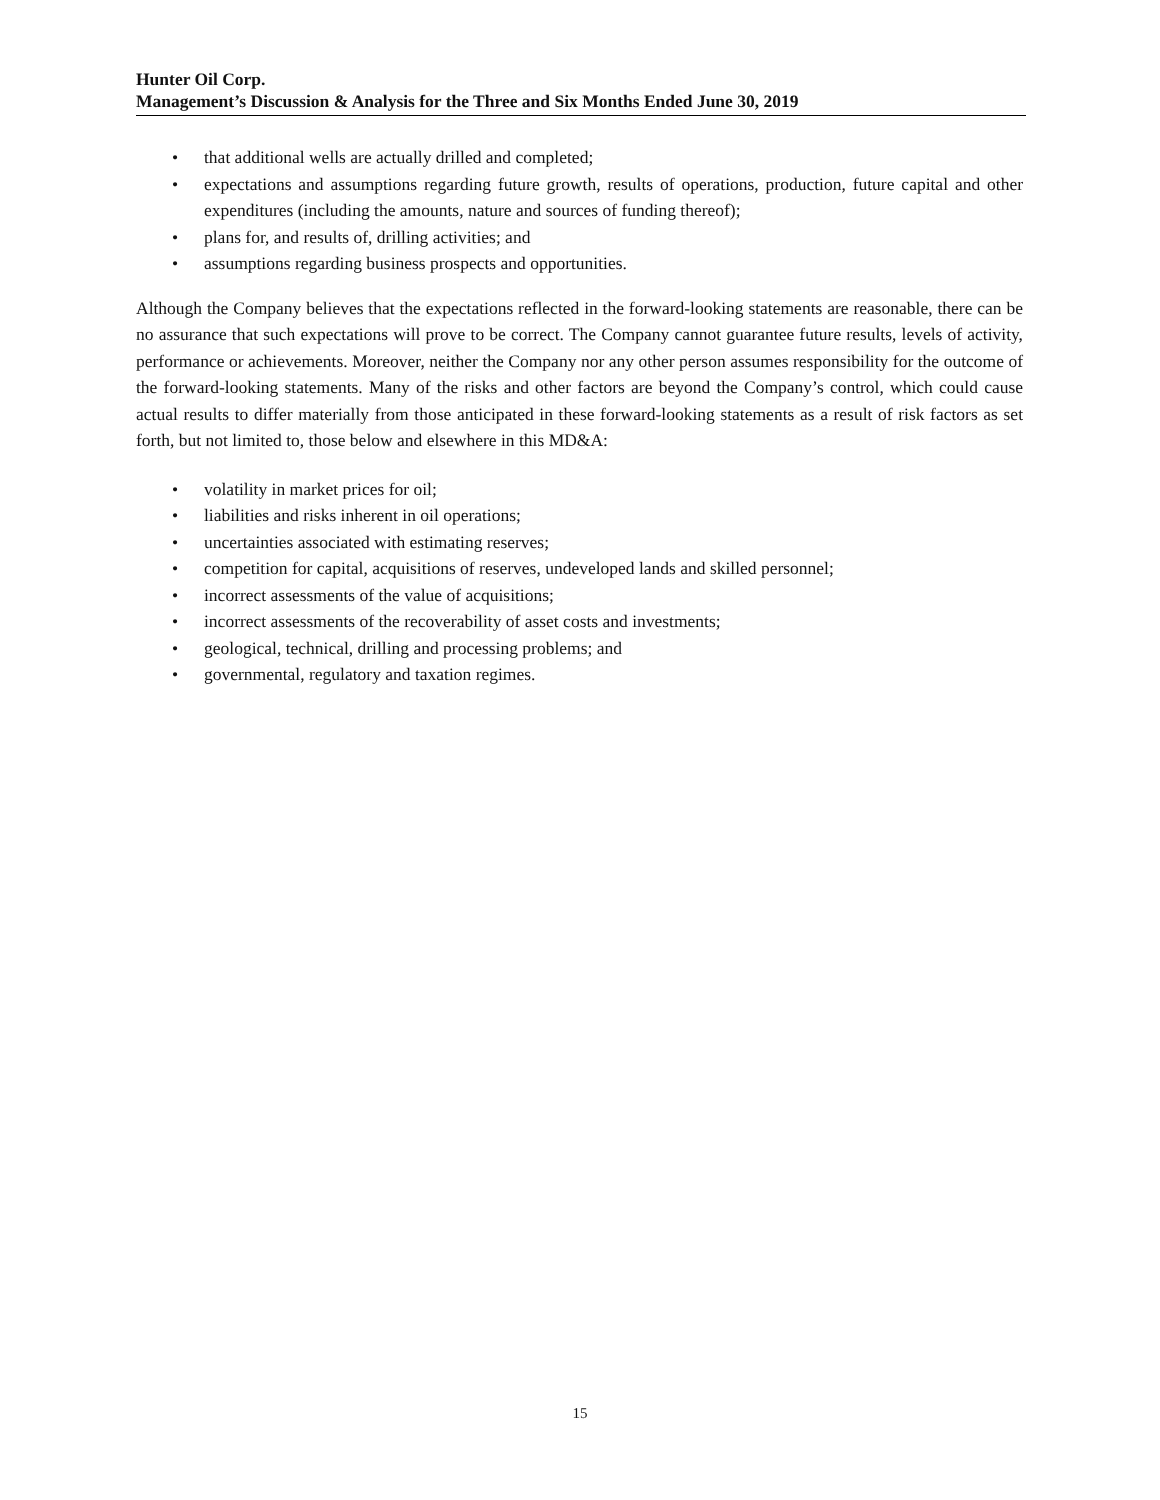Hunter Oil Corp.
Management’s Discussion & Analysis for the Three and Six Months Ended June 30, 2019
• that additional wells are actually drilled and completed;
• expectations and assumptions regarding future growth, results of operations, production, future capital and other expenditures (including the amounts, nature and sources of funding thereof);
• plans for, and results of, drilling activities; and
• assumptions regarding business prospects and opportunities.
Although the Company believes that the expectations reflected in the forward-looking statements are reasonable, there can be no assurance that such expectations will prove to be correct. The Company cannot guarantee future results, levels of activity, performance or achievements. Moreover, neither the Company nor any other person assumes responsibility for the outcome of the forward-looking statements. Many of the risks and other factors are beyond the Company’s control, which could cause actual results to differ materially from those anticipated in these forward-looking statements as a result of risk factors as set forth, but not limited to, those below and elsewhere in this MD&A:
• volatility in market prices for oil;
• liabilities and risks inherent in oil operations;
• uncertainties associated with estimating reserves;
• competition for capital, acquisitions of reserves, undeveloped lands and skilled personnel;
• incorrect assessments of the value of acquisitions;
• incorrect assessments of the recoverability of asset costs and investments;
• geological, technical, drilling and processing problems; and
• governmental, regulatory and taxation regimes.
15